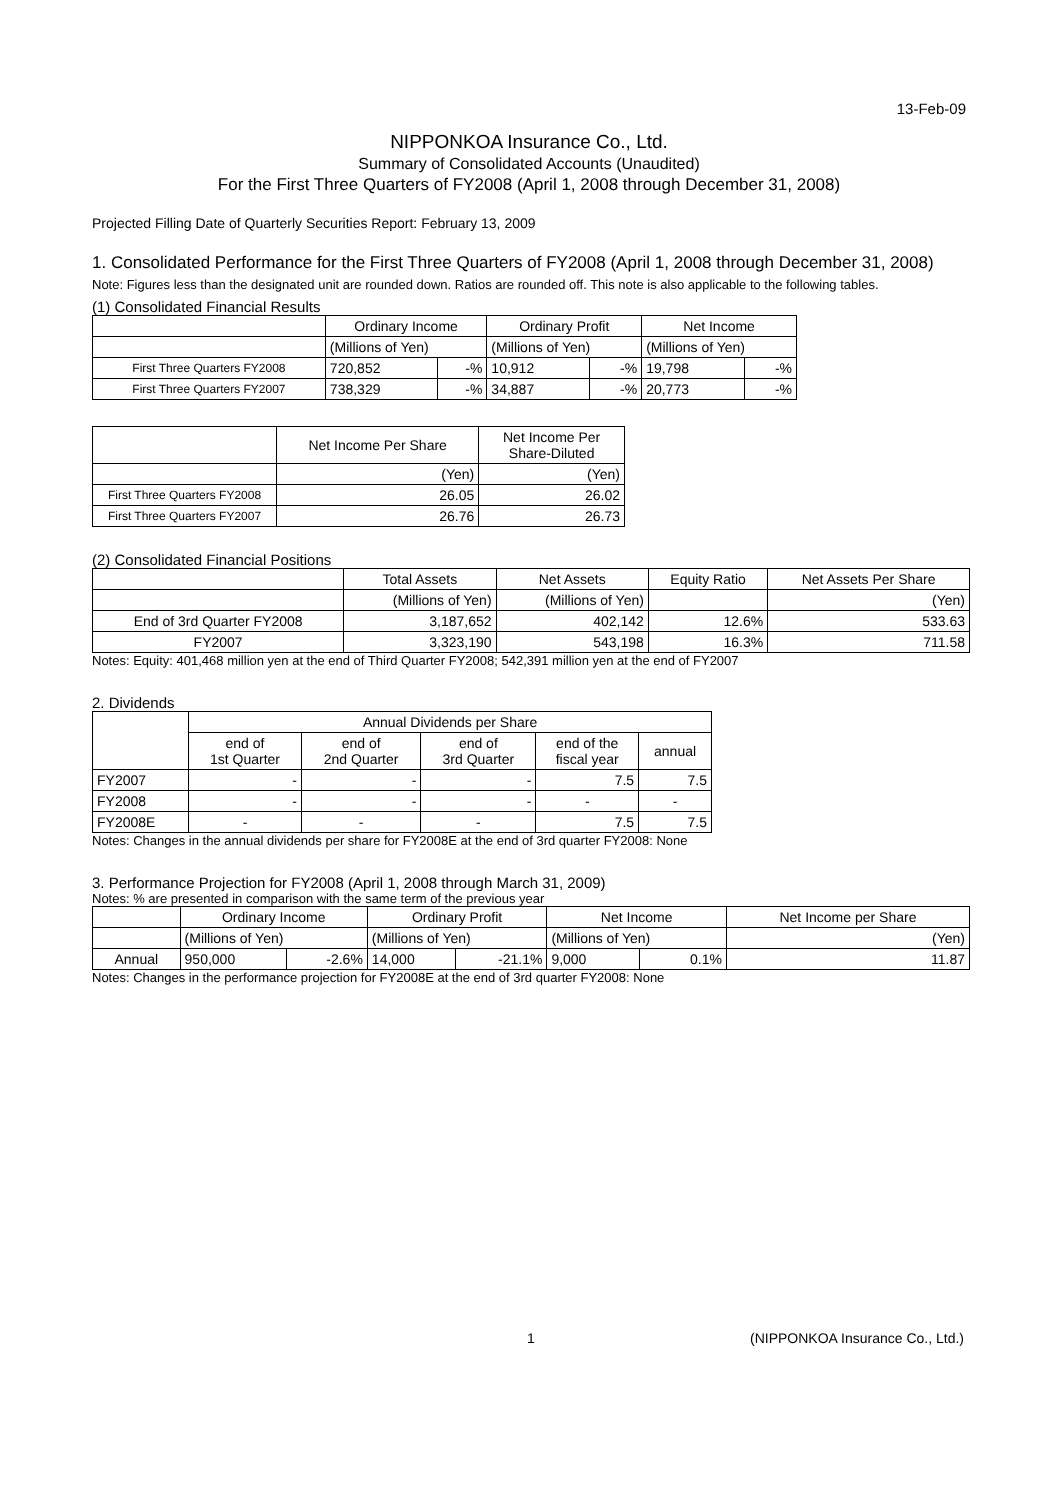13-Feb-09
NIPPONKOA Insurance Co., Ltd.
Summary of Consolidated Accounts (Unaudited)
For the First Three Quarters of FY2008 (April 1, 2008 through December 31, 2008)
Projected Filling Date of Quarterly Securities Report: February 13, 2009
1. Consolidated Performance for the First Three Quarters of FY2008 (April 1, 2008 through December 31, 2008)
Note: Figures less than the designated unit are rounded down. Ratios are rounded off. This note is also applicable to the following tables.
(1) Consolidated Financial Results
| | Ordinary Income | | Ordinary Profit | | Net Income | |
| --- | --- | --- | --- | --- | --- | --- |
| | (Millions of Yen) | | (Millions of Yen) | | (Millions of Yen) | |
| First Three Quarters FY2008 | 720,852 | -% | 10,912 | -% | 19,798 | -% |
| First Three Quarters FY2007 | 738,329 | -% | 34,887 | -% | 20,773 | -% |
| | Net Income Per Share | Net Income Per Share-Diluted |
| --- | --- | --- |
| | (Yen) | (Yen) |
| First Three Quarters FY2008 | 26.05 | 26.02 |
| First Three Quarters FY2007 | 26.76 | 26.73 |
(2) Consolidated Financial Positions
| | Total Assets | Net Assets | Equity Ratio | Net Assets Per Share |
| --- | --- | --- | --- | --- |
| | (Millions of Yen) | (Millions of Yen) | | (Yen) |
| End of 3rd Quarter FY2008 | 3,187,652 | 402,142 | 12.6% | 533.63 |
| FY2007 | 3,323,190 | 543,198 | 16.3% | 711.58 |
Notes: Equity: 401,468 million yen at the end of Third Quarter FY2008; 542,391 million yen at the end of FY2007
2. Dividends
| | Annual Dividends per Share | | | | |
| --- | --- | --- | --- | --- | --- |
| | end of 1st Quarter | end of 2nd Quarter | end of 3rd Quarter | end of the fiscal year | annual |
| FY2007 | - | - | - | 7.5 | 7.5 |
| FY2008 | - | - | - | - | - |
| FY2008E | - | - | - | 7.5 | 7.5 |
Notes: Changes in the annual dividends per share for FY2008E at the end of 3rd quarter FY2008: None
3. Performance Projection for FY2008 (April 1, 2008 through March 31, 2009)
Notes: % are presented in comparison with the same term of the previous year
| | Ordinary Income | | Ordinary Profit | | Net Income | | Net Income per Share |
| --- | --- | --- | --- | --- | --- | --- | --- |
| | (Millions of Yen) | | (Millions of Yen) | | (Millions of Yen) | | (Yen) |
| Annual | 950,000 | -2.6% | 14,000 | -21.1% | 9,000 | 0.1% | 11.87 |
Notes: Changes in the performance projection for FY2008E at the end of 3rd quarter FY2008: None
1 (NIPPONKOA Insurance Co., Ltd.)